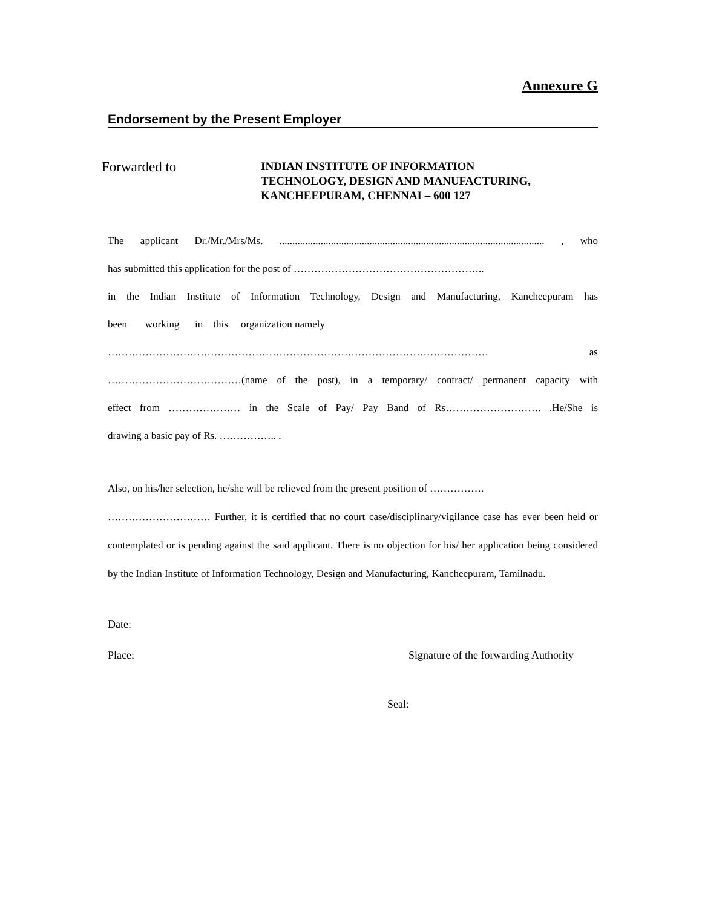Annexure G
Endorsement by the Present Employer
Forwarded to
INDIAN INSTITUTE OF INFORMATION
TECHNOLOGY, DESIGN AND MANUFACTURING,
KANCHEEPURAM, CHENNAI – 600 127
The applicant Dr./Mr./Mrs/Ms. ....................................................................................................... , who
has submitted this application for the post of ………………………………………………..
in the Indian Institute of Information Technology, Design and Manufacturing, Kancheepuram has
been working in this organization namely
………………………………………………………………………………………………… as
…………………………………(name of the post), in a temporary/ contract/ permanent capacity with
effect from ………………… in the Scale of Pay/ Pay Band of Rs………………………. .He/She is
drawing a basic pay of Rs. …………….. .
Also, on his/her selection, he/she will be relieved from the present position of …………….
………………………… Further, it is certified that no court case/disciplinary/vigilance case has ever been held or contemplated or is pending against the said applicant. There is no objection for his/ her application being considered by the Indian Institute of Information Technology, Design and Manufacturing, Kancheepuram, Tamilnadu.
Date:
Place: Signature of the forwarding Authority
Seal: